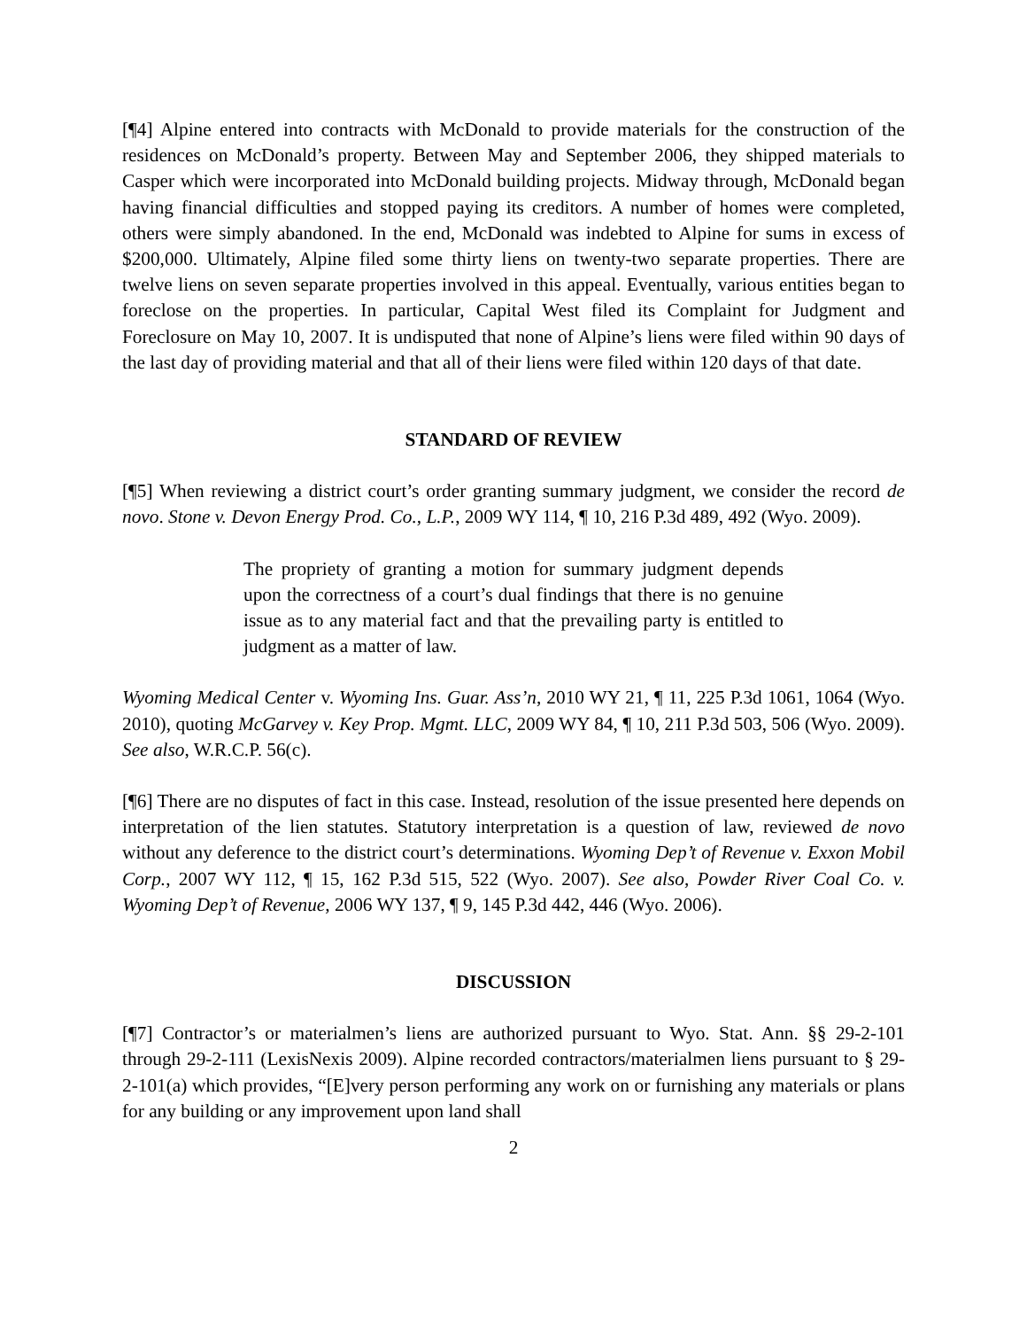[¶4] Alpine entered into contracts with McDonald to provide materials for the construction of the residences on McDonald’s property. Between May and September 2006, they shipped materials to Casper which were incorporated into McDonald building projects. Midway through, McDonald began having financial difficulties and stopped paying its creditors. A number of homes were completed, others were simply abandoned. In the end, McDonald was indebted to Alpine for sums in excess of $200,000. Ultimately, Alpine filed some thirty liens on twenty-two separate properties. There are twelve liens on seven separate properties involved in this appeal. Eventually, various entities began to foreclose on the properties. In particular, Capital West filed its Complaint for Judgment and Foreclosure on May 10, 2007. It is undisputed that none of Alpine’s liens were filed within 90 days of the last day of providing material and that all of their liens were filed within 120 days of that date.
STANDARD OF REVIEW
[¶5] When reviewing a district court’s order granting summary judgment, we consider the record de novo. Stone v. Devon Energy Prod. Co., L.P., 2009 WY 114, ¶ 10, 216 P.3d 489, 492 (Wyo. 2009).
The propriety of granting a motion for summary judgment depends upon the correctness of a court’s dual findings that there is no genuine issue as to any material fact and that the prevailing party is entitled to judgment as a matter of law.
Wyoming Medical Center v. Wyoming Ins. Guar. Ass’n, 2010 WY 21, ¶ 11, 225 P.3d 1061, 1064 (Wyo. 2010), quoting McGarvey v. Key Prop. Mgmt. LLC, 2009 WY 84, ¶ 10, 211 P.3d 503, 506 (Wyo. 2009). See also, W.R.C.P. 56(c).
[¶6] There are no disputes of fact in this case. Instead, resolution of the issue presented here depends on interpretation of the lien statutes. Statutory interpretation is a question of law, reviewed de novo without any deference to the district court’s determinations. Wyoming Dep’t of Revenue v. Exxon Mobil Corp., 2007 WY 112, ¶ 15, 162 P.3d 515, 522 (Wyo. 2007). See also, Powder River Coal Co. v. Wyoming Dep’t of Revenue, 2006 WY 137, ¶ 9, 145 P.3d 442, 446 (Wyo. 2006).
DISCUSSION
[¶7] Contractor’s or materialmen’s liens are authorized pursuant to Wyo. Stat. Ann. §§ 29-2-101 through 29-2-111 (LexisNexis 2009). Alpine recorded contractors/materialmen liens pursuant to § 29-2-101(a) which provides, “[E]very person performing any work on or furnishing any materials or plans for any building or any improvement upon land shall
2